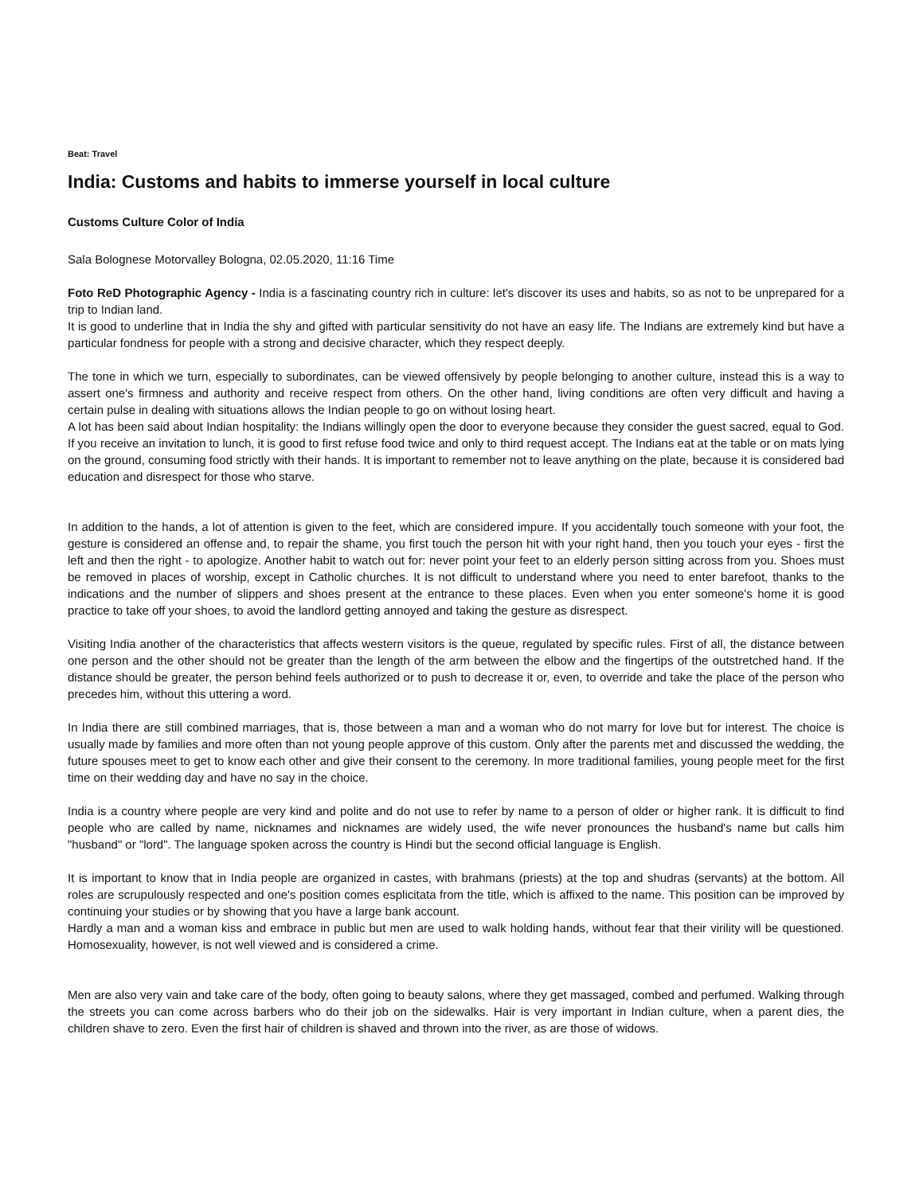Beat: Travel
India: Customs and habits to immerse yourself in local culture
Customs Culture Color of India
Sala Bolognese Motorvalley Bologna, 02.05.2020, 11:16 Time
Foto ReD Photographic Agency - India is a fascinating country rich in culture: let's discover its uses and habits, so as not to be unprepared for a trip to Indian land.
It is good to underline that in India the shy and gifted with particular sensitivity do not have an easy life. The Indians are extremely kind but have a particular fondness for people with a strong and decisive character, which they respect deeply.
The tone in which we turn, especially to subordinates, can be viewed offensively by people belonging to another culture, instead this is a way to assert one's firmness and authority and receive respect from others. On the other hand, living conditions are often very difficult and having a certain pulse in dealing with situations allows the Indian people to go on without losing heart.
A lot has been said about Indian hospitality: the Indians willingly open the door to everyone because they consider the guest sacred, equal to God. If you receive an invitation to lunch, it is good to first refuse food twice and only to third request accept. The Indians eat at the table or on mats lying on the ground, consuming food strictly with their hands. It is important to remember not to leave anything on the plate, because it is considered bad education and disrespect for those who starve.
In addition to the hands, a lot of attention is given to the feet, which are considered impure. If you accidentally touch someone with your foot, the gesture is considered an offense and, to repair the shame, you first touch the person hit with your right hand, then you touch your eyes - first the left and then the right - to apologize. Another habit to watch out for: never point your feet to an elderly person sitting across from you. Shoes must be removed in places of worship, except in Catholic churches. It is not difficult to understand where you need to enter barefoot, thanks to the indications and the number of slippers and shoes present at the entrance to these places. Even when you enter someone's home it is good practice to take off your shoes, to avoid the landlord getting annoyed and taking the gesture as disrespect.
Visiting India another of the characteristics that affects western visitors is the queue, regulated by specific rules. First of all, the distance between one person and the other should not be greater than the length of the arm between the elbow and the fingertips of the outstretched hand. If the distance should be greater, the person behind feels authorized or to push to decrease it or, even, to override and take the place of the person who precedes him, without this uttering a word.
In India there are still combined marriages, that is, those between a man and a woman who do not marry for love but for interest. The choice is usually made by families and more often than not young people approve of this custom. Only after the parents met and discussed the wedding, the future spouses meet to get to know each other and give their consent to the ceremony. In more traditional families, young people meet for the first time on their wedding day and have no say in the choice.
India is a country where people are very kind and polite and do not use to refer by name to a person of older or higher rank. It is difficult to find people who are called by name, nicknames and nicknames are widely used, the wife never pronounces the husband's name but calls him "husband" or "lord". The language spoken across the country is Hindi but the second official language is English.
It is important to know that in India people are organized in castes, with brahmans (priests) at the top and shudras (servants) at the bottom. All roles are scrupulously respected and one's position comes esplicitata from the title, which is affixed to the name. This position can be improved by continuing your studies or by showing that you have a large bank account.
Hardly a man and a woman kiss and embrace in public but men are used to walk holding hands, without fear that their virility will be questioned. Homosexuality, however, is not well viewed and is considered a crime.
Men are also very vain and take care of the body, often going to beauty salons, where they get massaged, combed and perfumed. Walking through the streets you can come across barbers who do their job on the sidewalks. Hair is very important in Indian culture, when a parent dies, the children shave to zero. Even the first hair of children is shaved and thrown into the river, as are those of widows.